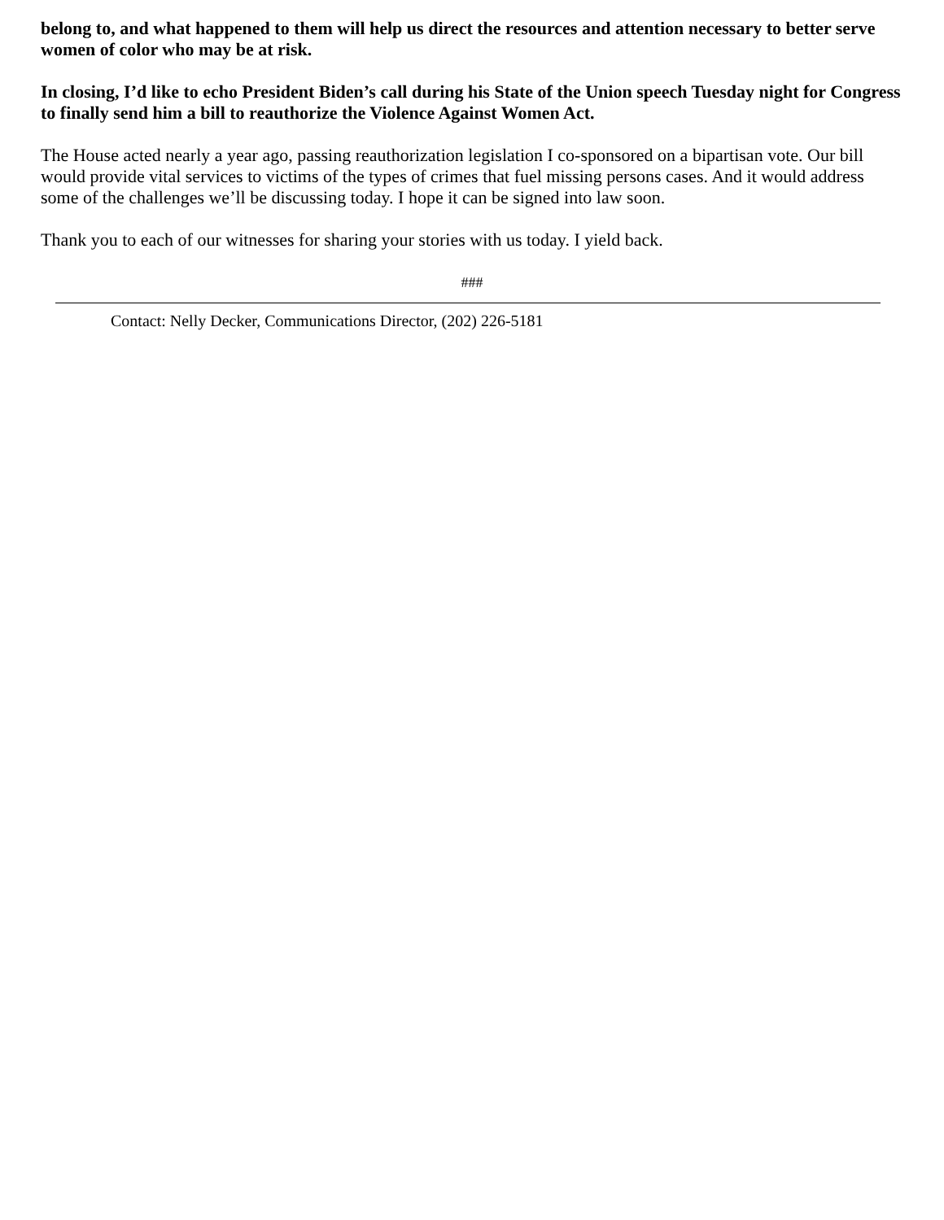belong to, and what happened to them will help us direct the resources and attention necessary to better serve women of color who may be at risk.
In closing, I’d like to echo President Biden’s call during his State of the Union speech Tuesday night for Congress to finally send him a bill to reauthorize the Violence Against Women Act.
The House acted nearly a year ago, passing reauthorization legislation I co-sponsored on a bipartisan vote. Our bill would provide vital services to victims of the types of crimes that fuel missing persons cases. And it would address some of the challenges we’ll be discussing today. I hope it can be signed into law soon.
Thank you to each of our witnesses for sharing your stories with us today. I yield back.
###
Contact: Nelly Decker, Communications Director, (202) 226-5181